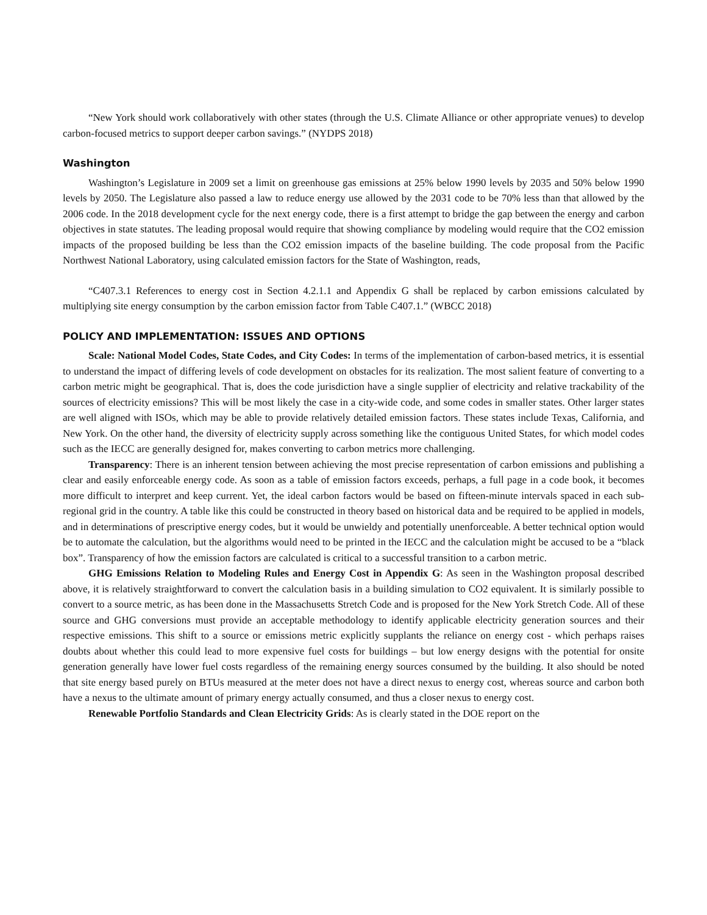“New York should work collaboratively with other states (through the U.S. Climate Alliance or other appropriate venues) to develop carbon-focused metrics to support deeper carbon savings.” (NYDPS 2018)
Washington
Washington’s Legislature in 2009 set a limit on greenhouse gas emissions at 25% below 1990 levels by 2035 and 50% below 1990 levels by 2050. The Legislature also passed a law to reduce energy use allowed by the 2031 code to be 70% less than that allowed by the 2006 code. In the 2018 development cycle for the next energy code, there is a first attempt to bridge the gap between the energy and carbon objectives in state statutes. The leading proposal would require that showing compliance by modeling would require that the CO2 emission impacts of the proposed building be less than the CO2 emission impacts of the baseline building. The code proposal from the Pacific Northwest National Laboratory, using calculated emission factors for the State of Washington, reads,
“C407.3.1 References to energy cost in Section 4.2.1.1 and Appendix G shall be replaced by carbon emissions calculated by multiplying site energy consumption by the carbon emission factor from Table C407.1.” (WBCC 2018)
POLICY AND IMPLEMENTATION: ISSUES AND OPTIONS
Scale: National Model Codes, State Codes, and City Codes: In terms of the implementation of carbon-based metrics, it is essential to understand the impact of differing levels of code development on obstacles for its realization. The most salient feature of converting to a carbon metric might be geographical. That is, does the code jurisdiction have a single supplier of electricity and relative trackability of the sources of electricity emissions? This will be most likely the case in a city-wide code, and some codes in smaller states. Other larger states are well aligned with ISOs, which may be able to provide relatively detailed emission factors. These states include Texas, California, and New York. On the other hand, the diversity of electricity supply across something like the contiguous United States, for which model codes such as the IECC are generally designed for, makes converting to carbon metrics more challenging.
Transparency: There is an inherent tension between achieving the most precise representation of carbon emissions and publishing a clear and easily enforceable energy code. As soon as a table of emission factors exceeds, perhaps, a full page in a code book, it becomes more difficult to interpret and keep current. Yet, the ideal carbon factors would be based on fifteen-minute intervals spaced in each sub-regional grid in the country. A table like this could be constructed in theory based on historical data and be required to be applied in models, and in determinations of prescriptive energy codes, but it would be unwieldy and potentially unenforceable. A better technical option would be to automate the calculation, but the algorithms would need to be printed in the IECC and the calculation might be accused to be a “black box”. Transparency of how the emission factors are calculated is critical to a successful transition to a carbon metric.
GHG Emissions Relation to Modeling Rules and Energy Cost in Appendix G: As seen in the Washington proposal described above, it is relatively straightforward to convert the calculation basis in a building simulation to CO2 equivalent. It is similarly possible to convert to a source metric, as has been done in the Massachusetts Stretch Code and is proposed for the New York Stretch Code. All of these source and GHG conversions must provide an acceptable methodology to identify applicable electricity generation sources and their respective emissions. This shift to a source or emissions metric explicitly supplants the reliance on energy cost - which perhaps raises doubts about whether this could lead to more expensive fuel costs for buildings – but low energy designs with the potential for onsite generation generally have lower fuel costs regardless of the remaining energy sources consumed by the building. It also should be noted that site energy based purely on BTUs measured at the meter does not have a direct nexus to energy cost, whereas source and carbon both have a nexus to the ultimate amount of primary energy actually consumed, and thus a closer nexus to energy cost.
Renewable Portfolio Standards and Clean Electricity Grids: As is clearly stated in the DOE report on the